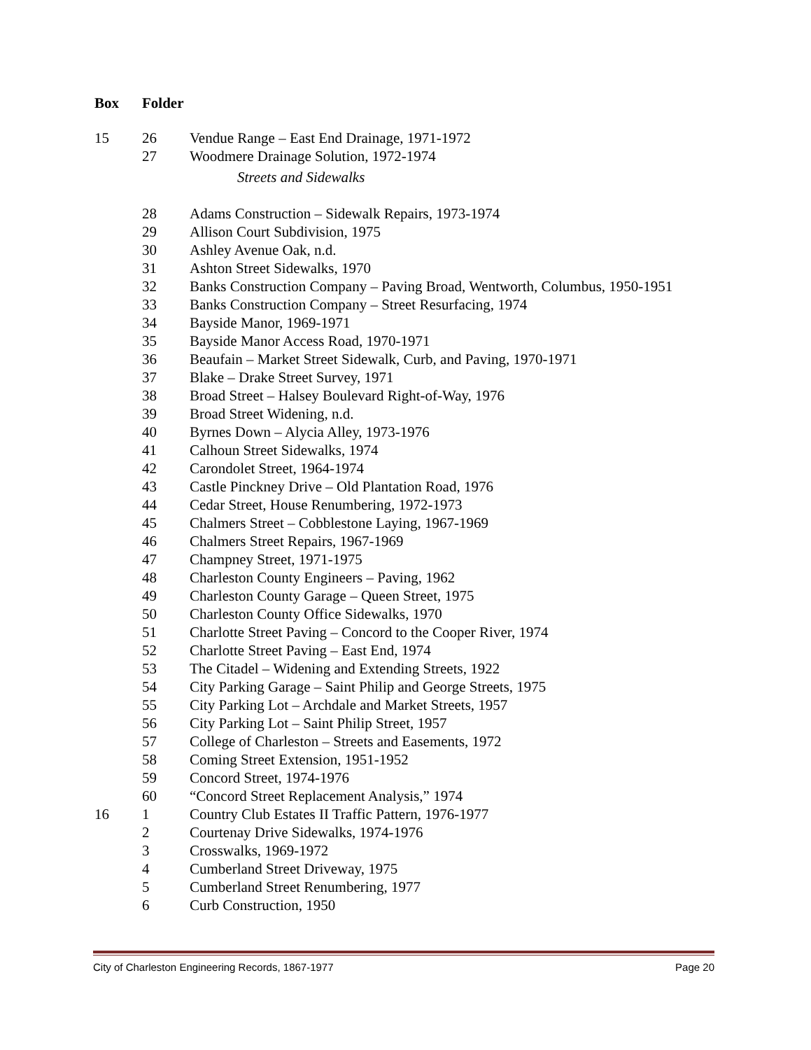| Box | Folder | |
| --- | --- | --- |
| 15 | 26 | Vendue Range – East End Drainage, 1971-1972 |
| | 27 | Woodmere Drainage Solution, 1972-1974 |
| | | Streets and Sidewalks |
| | 28 | Adams Construction – Sidewalk Repairs, 1973-1974 |
| | 29 | Allison Court Subdivision, 1975 |
| | 30 | Ashley Avenue Oak, n.d. |
| | 31 | Ashton Street Sidewalks, 1970 |
| | 32 | Banks Construction Company – Paving Broad, Wentworth, Columbus, 1950-1951 |
| | 33 | Banks Construction Company – Street Resurfacing, 1974 |
| | 34 | Bayside Manor, 1969-1971 |
| | 35 | Bayside Manor Access Road, 1970-1971 |
| | 36 | Beaufain – Market Street Sidewalk, Curb, and Paving, 1970-1971 |
| | 37 | Blake – Drake Street Survey, 1971 |
| | 38 | Broad Street – Halsey Boulevard Right-of-Way, 1976 |
| | 39 | Broad Street Widening, n.d. |
| | 40 | Byrnes Down – Alycia Alley, 1973-1976 |
| | 41 | Calhoun Street Sidewalks, 1974 |
| | 42 | Carondolet Street, 1964-1974 |
| | 43 | Castle Pinckney Drive – Old Plantation Road, 1976 |
| | 44 | Cedar Street, House Renumbering, 1972-1973 |
| | 45 | Chalmers Street – Cobblestone Laying, 1967-1969 |
| | 46 | Chalmers Street Repairs, 1967-1969 |
| | 47 | Champney Street, 1971-1975 |
| | 48 | Charleston County Engineers – Paving, 1962 |
| | 49 | Charleston County Garage – Queen Street, 1975 |
| | 50 | Charleston County Office Sidewalks, 1970 |
| | 51 | Charlotte Street Paving – Concord to the Cooper River, 1974 |
| | 52 | Charlotte Street Paving – East End, 1974 |
| | 53 | The Citadel – Widening and Extending Streets, 1922 |
| | 54 | City Parking Garage – Saint Philip and George Streets, 1975 |
| | 55 | City Parking Lot – Archdale and Market Streets, 1957 |
| | 56 | City Parking Lot – Saint Philip Street, 1957 |
| | 57 | College of Charleston – Streets and Easements, 1972 |
| | 58 | Coming Street Extension, 1951-1952 |
| | 59 | Concord Street, 1974-1976 |
| | 60 | “Concord Street Replacement Analysis,” 1974 |
| 16 | 1 | Country Club Estates II Traffic Pattern, 1976-1977 |
| | 2 | Courtenay Drive Sidewalks, 1974-1976 |
| | 3 | Crosswalks, 1969-1972 |
| | 4 | Cumberland Street Driveway, 1975 |
| | 5 | Cumberland Street Renumbering, 1977 |
| | 6 | Curb Construction, 1950 |
City of Charleston Engineering Records, 1867-1977 Page 20